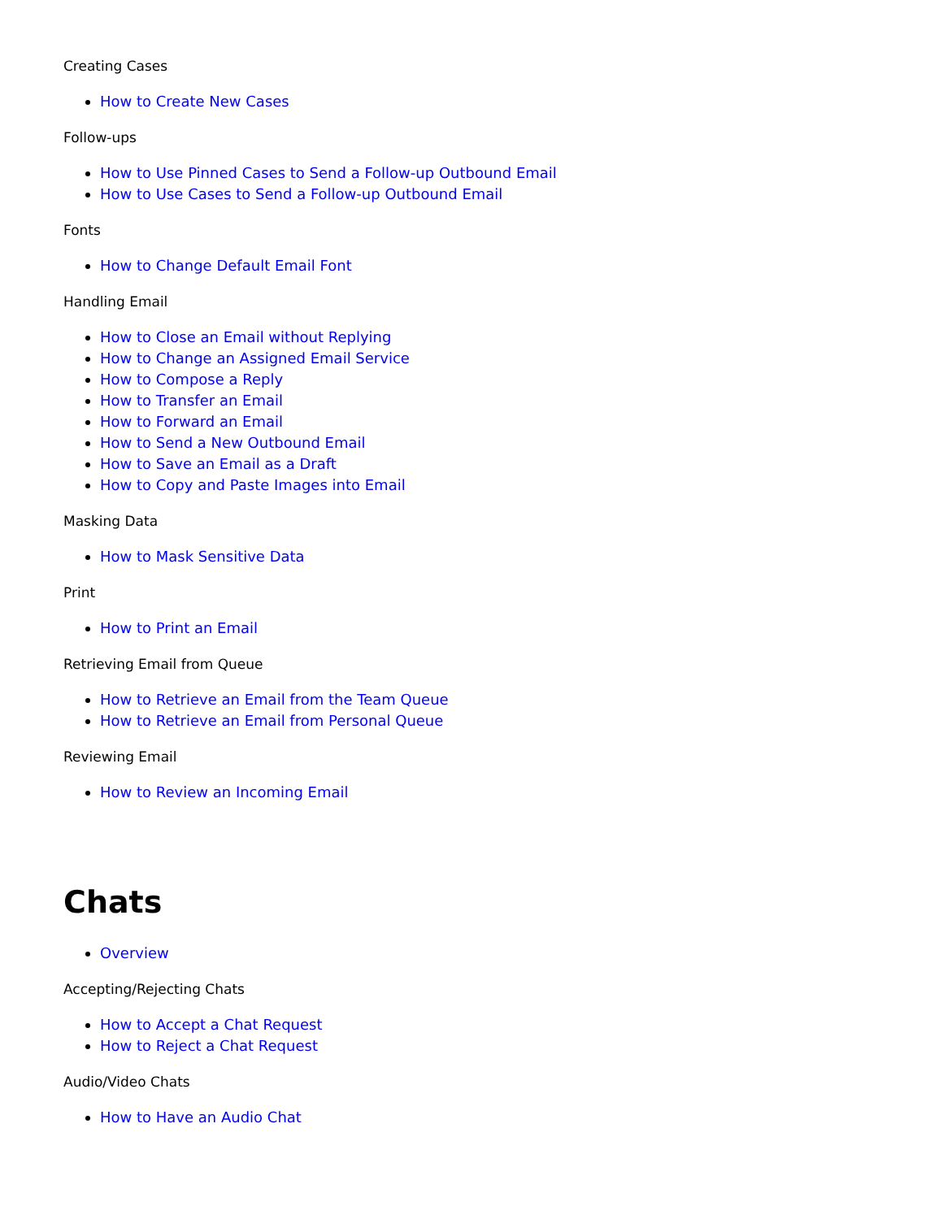Creating Cases
How to Create New Cases
Follow-ups
How to Use Pinned Cases to Send a Follow-up Outbound Email
How to Use Cases to Send a Follow-up Outbound Email
Fonts
How to Change Default Email Font
Handling Email
How to Close an Email without Replying
How to Change an Assigned Email Service
How to Compose a Reply
How to Transfer an Email
How to Forward an Email
How to Send a New Outbound Email
How to Save an Email as a Draft
How to Copy and Paste Images into Email
Masking Data
How to Mask Sensitive Data
Print
How to Print an Email
Retrieving Email from Queue
How to Retrieve an Email from the Team Queue
How to Retrieve an Email from Personal Queue
Reviewing Email
How to Review an Incoming Email
Chats
Overview
Accepting/Rejecting Chats
How to Accept a Chat Request
How to Reject a Chat Request
Audio/Video Chats
How to Have an Audio Chat